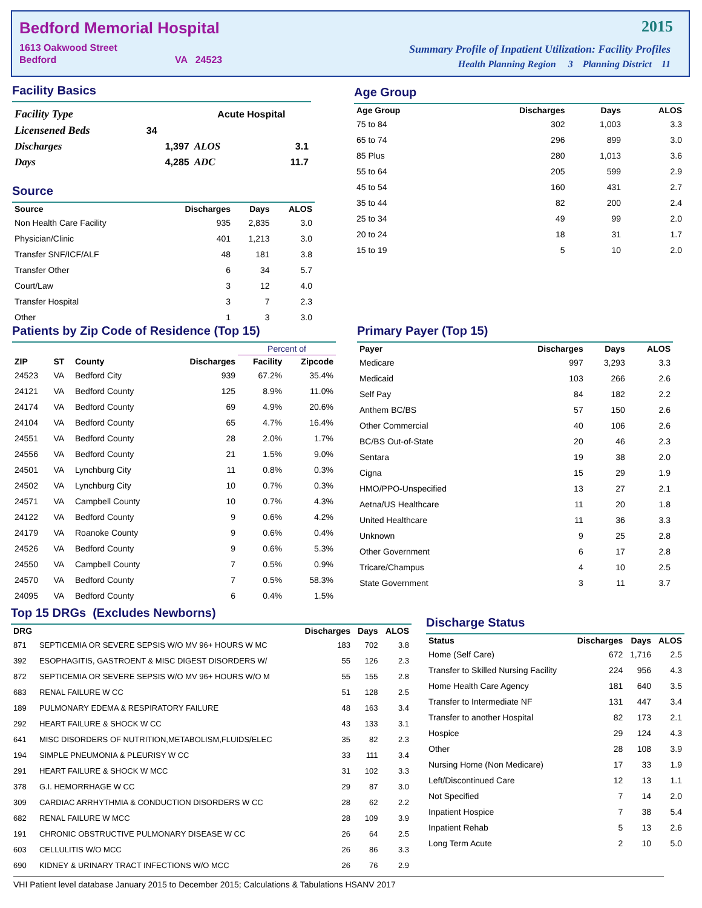Bedford Memorial Hospital
1613 Oakwood Street
Bedford VA 24523
2015
Summary Profile of Inpatient Utilization: Facility Profiles
Health Planning Region 3 Planning District 11
Facility Basics
| Facility Type | | Acute Hospital | |
| Licensened Beds | 34 | | |
| Discharges | 1,397 | ALOS | 3.1 |
| Days | 4,285 | ADC | 11.7 |
Source
| Source | Discharges | Days | ALOS |
| --- | --- | --- | --- |
| Non Health Care Facility | 935 | 2,835 | 3.0 |
| Physician/Clinic | 401 | 1,213 | 3.0 |
| Transfer SNF/ICF/ALF | 48 | 181 | 3.8 |
| Transfer Other | 6 | 34 | 5.7 |
| Court/Law | 3 | 12 | 4.0 |
| Transfer Hospital | 3 | 7 | 2.3 |
| Other | 1 | 3 | 3.0 |
Age Group
| Age Group | Discharges | Days | ALOS |
| --- | --- | --- | --- |
| 75 to 84 | 302 | 1,003 | 3.3 |
| 65 to 74 | 296 | 899 | 3.0 |
| 85 Plus | 280 | 1,013 | 3.6 |
| 55 to 64 | 205 | 599 | 2.9 |
| 45 to 54 | 160 | 431 | 2.7 |
| 35 to 44 | 82 | 200 | 2.4 |
| 25 to 34 | 49 | 99 | 2.0 |
| 20 to 24 | 18 | 31 | 1.7 |
| 15 to 19 | 5 | 10 | 2.0 |
Patients by Zip Code of Residence (Top 15)
| | | | | Percent of | |
| --- | --- | --- | --- | --- | --- |
| ZIP | ST | County | Discharges | Facility | Zipcode |
| 24523 | VA | Bedford City | 939 | 67.2% | 35.4% |
| 24121 | VA | Bedford County | 125 | 8.9% | 11.0% |
| 24174 | VA | Bedford County | 69 | 4.9% | 20.6% |
| 24104 | VA | Bedford County | 65 | 4.7% | 16.4% |
| 24551 | VA | Bedford County | 28 | 2.0% | 1.7% |
| 24556 | VA | Bedford County | 21 | 1.5% | 9.0% |
| 24501 | VA | Lynchburg City | 11 | 0.8% | 0.3% |
| 24502 | VA | Lynchburg City | 10 | 0.7% | 0.3% |
| 24571 | VA | Campbell County | 10 | 0.7% | 4.3% |
| 24122 | VA | Bedford County | 9 | 0.6% | 4.2% |
| 24179 | VA | Roanoke County | 9 | 0.6% | 0.4% |
| 24526 | VA | Bedford County | 9 | 0.6% | 5.3% |
| 24550 | VA | Campbell County | 7 | 0.5% | 0.9% |
| 24570 | VA | Bedford County | 7 | 0.5% | 58.3% |
| 24095 | VA | Bedford County | 6 | 0.4% | 1.5% |
Primary Payer (Top 15)
| Payer | Discharges | Days | ALOS |
| --- | --- | --- | --- |
| Medicare | 997 | 3,293 | 3.3 |
| Medicaid | 103 | 266 | 2.6 |
| Self Pay | 84 | 182 | 2.2 |
| Anthem BC/BS | 57 | 150 | 2.6 |
| Other Commercial | 40 | 106 | 2.6 |
| BC/BS Out-of-State | 20 | 46 | 2.3 |
| Sentara | 19 | 38 | 2.0 |
| Cigna | 15 | 29 | 1.9 |
| HMO/PPO-Unspecified | 13 | 27 | 2.1 |
| Aetna/US Healthcare | 11 | 20 | 1.8 |
| United Healthcare | 11 | 36 | 3.3 |
| Unknown | 9 | 25 | 2.8 |
| Other Government | 6 | 17 | 2.8 |
| Tricare/Champus | 4 | 10 | 2.5 |
| State Government | 3 | 11 | 3.7 |
Top 15 DRGs (Excludes Newborns)
| DRG | | Discharges | Days | ALOS |
| --- | --- | --- | --- | --- |
| 871 | SEPTICEMIA OR SEVERE SEPSIS W/O MV 96+ HOURS W MC | 183 | 702 | 3.8 |
| 392 | ESOPHAGITIS, GASTROENT & MISC DIGEST DISORDERS W/ | 55 | 126 | 2.3 |
| 872 | SEPTICEMIA OR SEVERE SEPSIS W/O MV 96+ HOURS W/O M | 55 | 155 | 2.8 |
| 683 | RENAL FAILURE W CC | 51 | 128 | 2.5 |
| 189 | PULMONARY EDEMA & RESPIRATORY FAILURE | 48 | 163 | 3.4 |
| 292 | HEART FAILURE & SHOCK W CC | 43 | 133 | 3.1 |
| 641 | MISC DISORDERS OF NUTRITION,METABOLISM,FLUIDS/ELEC | 35 | 82 | 2.3 |
| 194 | SIMPLE PNEUMONIA & PLEURISY W CC | 33 | 111 | 3.4 |
| 291 | HEART FAILURE & SHOCK W MCC | 31 | 102 | 3.3 |
| 378 | G.I. HEMORRHAGE W CC | 29 | 87 | 3.0 |
| 309 | CARDIAC ARRHYTHMIA & CONDUCTION DISORDERS W CC | 28 | 62 | 2.2 |
| 682 | RENAL FAILURE W MCC | 28 | 109 | 3.9 |
| 191 | CHRONIC OBSTRUCTIVE PULMONARY DISEASE W CC | 26 | 64 | 2.5 |
| 603 | CELLULITIS W/O MCC | 26 | 86 | 3.3 |
| 690 | KIDNEY & URINARY TRACT INFECTIONS W/O MCC | 26 | 76 | 2.9 |
Discharge Status
| Status | Discharges | Days | ALOS |
| --- | --- | --- | --- |
| Home (Self Care) | 672 | 1,716 | 2.5 |
| Transfer to Skilled Nursing Facility | 224 | 956 | 4.3 |
| Home Health Care Agency | 181 | 640 | 3.5 |
| Transfer to Intermediate NF | 131 | 447 | 3.4 |
| Transfer to another Hospital | 82 | 173 | 2.1 |
| Hospice | 29 | 124 | 4.3 |
| Other | 28 | 108 | 3.9 |
| Nursing Home (Non Medicare) | 17 | 33 | 1.9 |
| Left/Discontinued Care | 12 | 13 | 1.1 |
| Not Specified | 7 | 14 | 2.0 |
| Inpatient Hospice | 7 | 38 | 5.4 |
| Inpatient Rehab | 5 | 13 | 2.6 |
| Long Term Acute | 2 | 10 | 5.0 |
VHI Patient level database January 2015 to December 2015; Calculations & Tabulations HSANV 2017